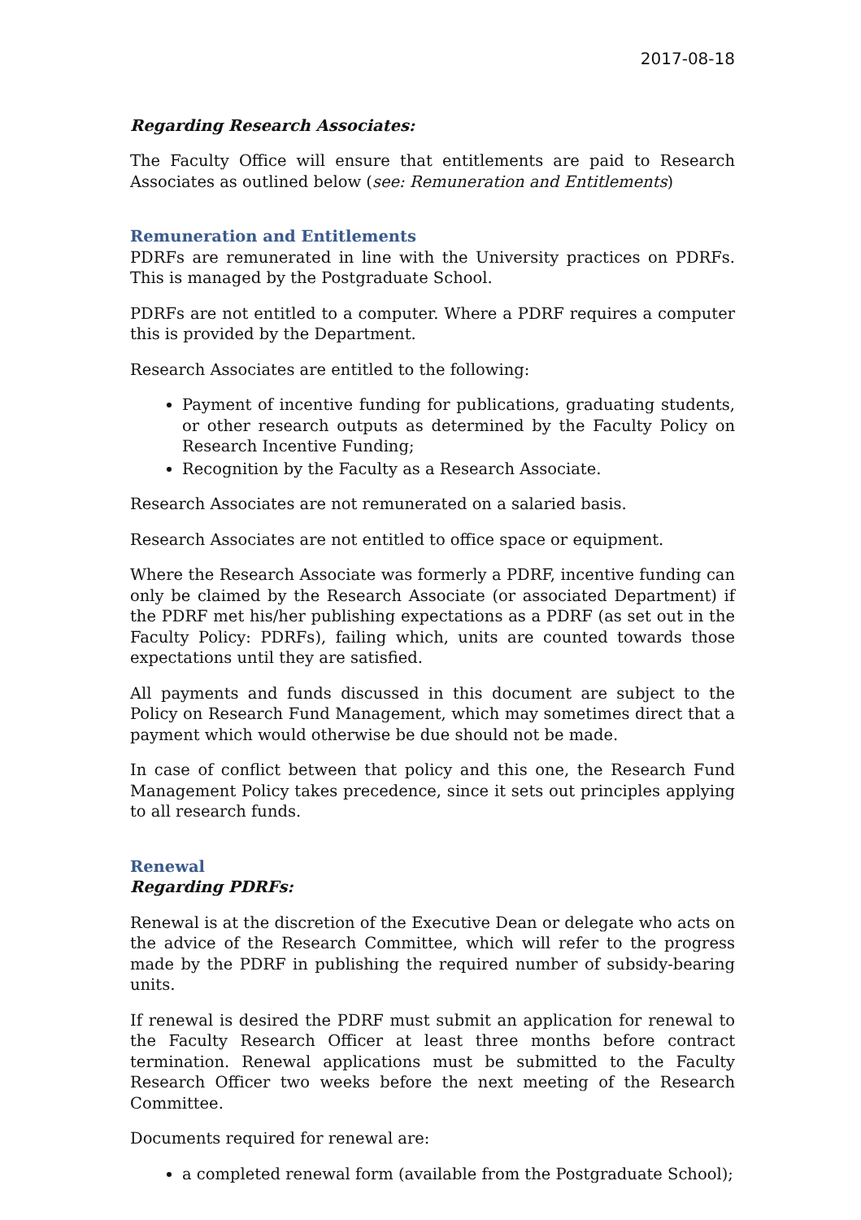2017-08-18
Regarding Research Associates:
The Faculty Office will ensure that entitlements are paid to Research Associates as outlined below (see: Remuneration and Entitlements)
Remuneration and Entitlements
PDRFs are remunerated in line with the University practices on PDRFs. This is managed by the Postgraduate School.
PDRFs are not entitled to a computer. Where a PDRF requires a computer this is provided by the Department.
Research Associates are entitled to the following:
Payment of incentive funding for publications, graduating students, or other research outputs as determined by the Faculty Policy on Research Incentive Funding;
Recognition by the Faculty as a Research Associate.
Research Associates are not remunerated on a salaried basis.
Research Associates are not entitled to office space or equipment.
Where the Research Associate was formerly a PDRF, incentive funding can only be claimed by the Research Associate (or associated Department) if the PDRF met his/her publishing expectations as a PDRF (as set out in the Faculty Policy: PDRFs), failing which, units are counted towards those expectations until they are satisfied.
All payments and funds discussed in this document are subject to the Policy on Research Fund Management, which may sometimes direct that a payment which would otherwise be due should not be made.
In case of conflict between that policy and this one, the Research Fund Management Policy takes precedence, since it sets out principles applying to all research funds.
Renewal
Regarding PDRFs:
Renewal is at the discretion of the Executive Dean or delegate who acts on the advice of the Research Committee, which will refer to the progress made by the PDRF in publishing the required number of subsidy-bearing units.
If renewal is desired the PDRF must submit an application for renewal to the Faculty Research Officer at least three months before contract termination. Renewal applications must be submitted to the Faculty Research Officer two weeks before the next meeting of the Research Committee.
Documents required for renewal are:
a completed renewal form (available from the Postgraduate School);